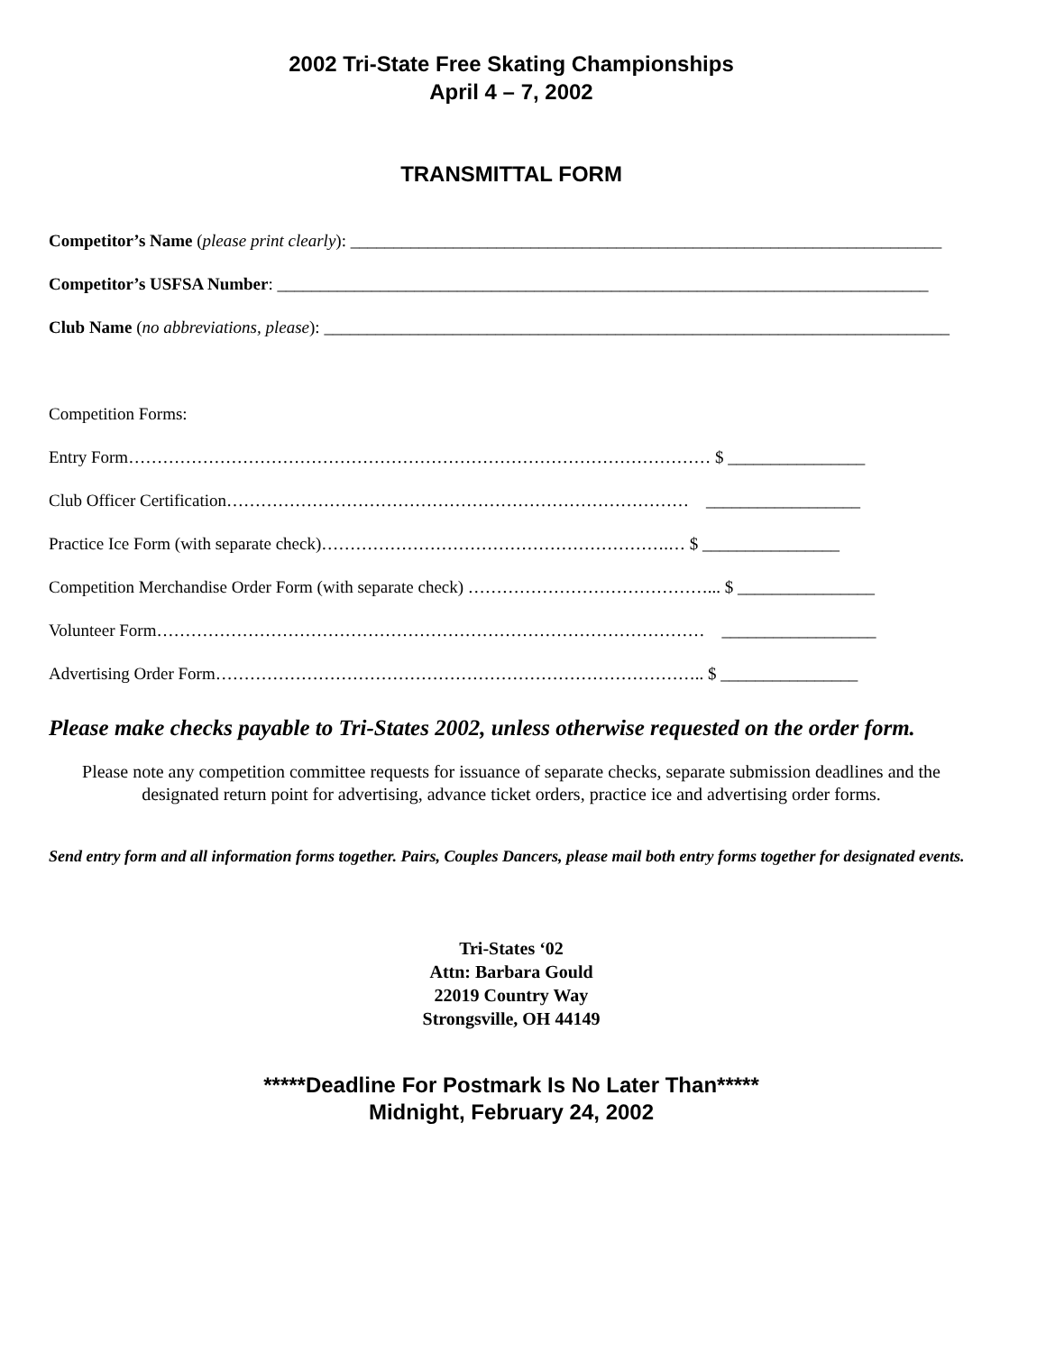2002 Tri-State Free Skating Championships
April 4 – 7, 2002
TRANSMITTAL FORM
Competitor’s Name (please print clearly): _____________________________________________________________________
Competitor’s USFSA Number: ____________________________________________________________________________
Club Name (no abbreviations, please): _________________________________________________________________________
Competition Forms:
Entry Form………………………………………………………………………………………… $ ________________
Club Officer Certification……………………………………………………………………… __________________
Practice Ice Form (with separate check)…………………………………………………….… $ ________________
Competition Merchandise Order Form (with separate check) ……………………………………... $ ________________
Volunteer Form…………………………………………………………………………………… __________________
Advertising Order Form………………………………………………………………………….. $ ________________
Please make checks payable to Tri-States 2002, unless otherwise requested on the order form.
Please note any competition committee requests for issuance of separate checks, separate submission deadlines and the designated return point for advertising, advance ticket orders, practice ice and advertising order forms.
Send entry form and all information forms together. Pairs, Couples Dancers, please mail both entry forms together for designated events.
Tri-States ‘02
Attn: Barbara Gould
22019 Country Way
Strongsville, OH 44149
*****Deadline For Postmark Is No Later Than*****
Midnight, February 24, 2002